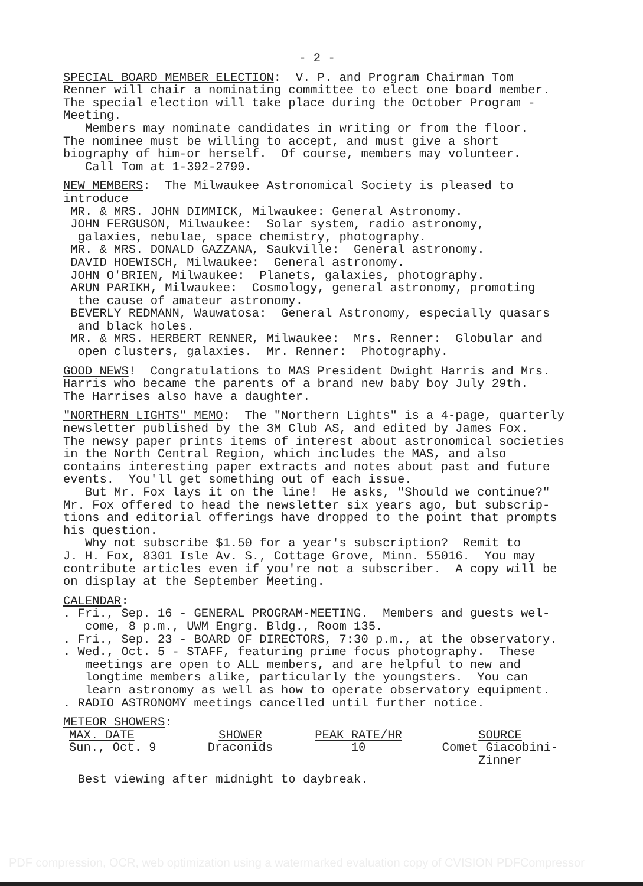- 2 -
SPECIAL BOARD MEMBER ELECTION: V. P. and Program Chairman Tom Renner will chair a nominating committee to elect one board member. The special election will take place during the October Program - Meeting. Members may nominate candidates in writing or from the floor. The nominee must be willing to accept, and must give a short biography of him-or herself. Of course, members may volunteer. Call Tom at 1-392-2799.
NEW MEMBERS: The Milwaukee Astronomical Society is pleased to introduce MR. & MRS. JOHN DIMMICK, Milwaukee: General Astronomy. JOHN FERGUSON, Milwaukee: Solar system, radio astronomy, galaxies, nebulae, space chemistry, photography. MR. & MRS. DONALD GAZZANA, Saukville: General astronomy. DAVID HOEWISCH, Milwaukee: General astronomy. JOHN O'BRIEN, Milwaukee: Planets, galaxies, photography. ARUN PARIKH, Milwaukee: Cosmology, general astronomy, promoting the cause of amateur astronomy. BEVERLY REDMANN, Wauwatosa: General Astronomy, especially quasars and black holes. MR. & MRS. HERBERT RENNER, Milwaukee: Mrs. Renner: Globular and open clusters, galaxies. Mr. Renner: Photography.
GOOD NEWS! Congratulations to MAS President Dwight Harris and Mrs. Harris who became the parents of a brand new baby boy July 29th. The Harrises also have a daughter.
"NORTHERN LIGHTS" MEMO: The "Northern Lights" is a 4-page, quarterly newsletter published by the 3M Club AS, and edited by James Fox. The newsy paper prints items of interest about astronomical societies in the North Central Region, which includes the MAS, and also contains interesting paper extracts and notes about past and future events. You'll get something out of each issue. But Mr. Fox lays it on the line! He asks, "Should we continue?" Mr. Fox offered to head the newsletter six years ago, but subscrip- tions and editorial offerings have dropped to the point that prompts his question. Why not subscribe $1.50 for a year's subscription? Remit to J. H. Fox, 8301 Isle Av. S., Cottage Grove, Minn. 55016. You may contribute articles even if you're not a subscriber. A copy will be on display at the September Meeting.
CALENDAR: . Fri., Sep. 16 - GENERAL PROGRAM-MEETING. Members and guests wel- come, 8 p.m., UWM Engrg. Bldg., Room 135. . Fri., Sep. 23 - BOARD OF DIRECTORS, 7:30 p.m., at the observatory. . Wed., Oct. 5 - STAFF, featuring prime focus photography. These meetings are open to ALL members, and are helpful to new and longtime members alike, particularly the youngsters. You can learn astronomy as well as how to operate observatory equipment. . RADIO ASTRONOMY meetings cancelled until further notice.
METEOR SHOWERS:
| MAX. DATE | SHOWER | PEAK RATE/HR | SOURCE |
| --- | --- | --- | --- |
| Sun., Oct. 9 | Draconids | 10 | Comet Giacobini- Zinner |
Best viewing after midnight to daybreak.
PDF compression, OCR, web optimization using a watermarked evaluation copy of CVISION PDFCompressor